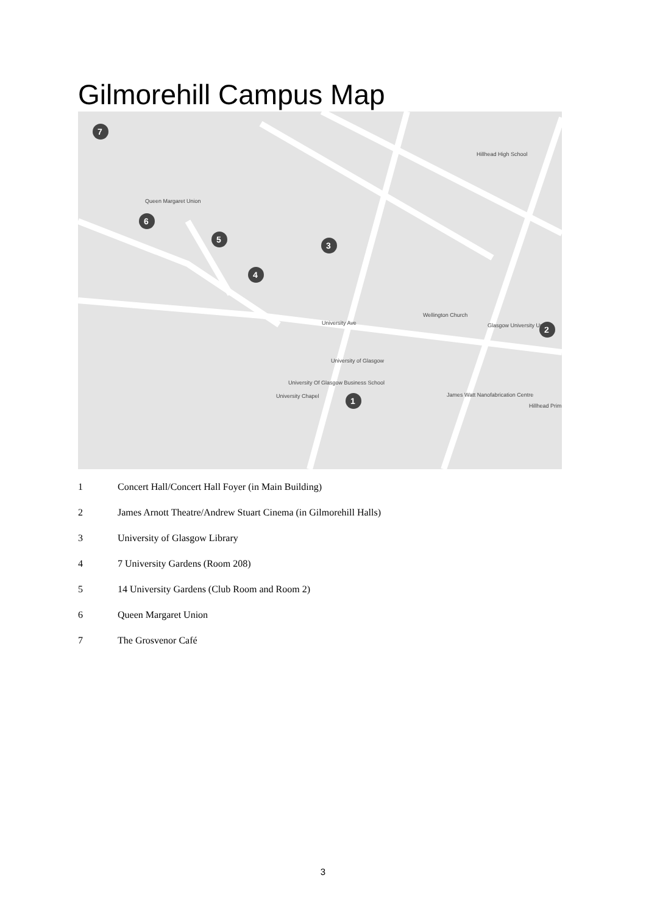Gilmorehill Campus Map
7
6
5
4
3
2
1
Queen Margaret Union
Hillhead High School
University of Glasgow
University Of Glasgow Business School
University Chapel
Wellington Church
Glasgow University Union
James Watt Nanofabrication Centre
University Ave
Hillhead Prim
1 Concert Hall/Concert Hall Foyer (in Main Building)
2 James Arnott Theatre/Andrew Stuart Cinema (in Gilmorehill Halls)
3 University of Glasgow Library
4 7 University Gardens (Room 208)
5 14 University Gardens (Club Room and Room 2)
6 Queen Margaret Union
7 The Grosvenor Café
3